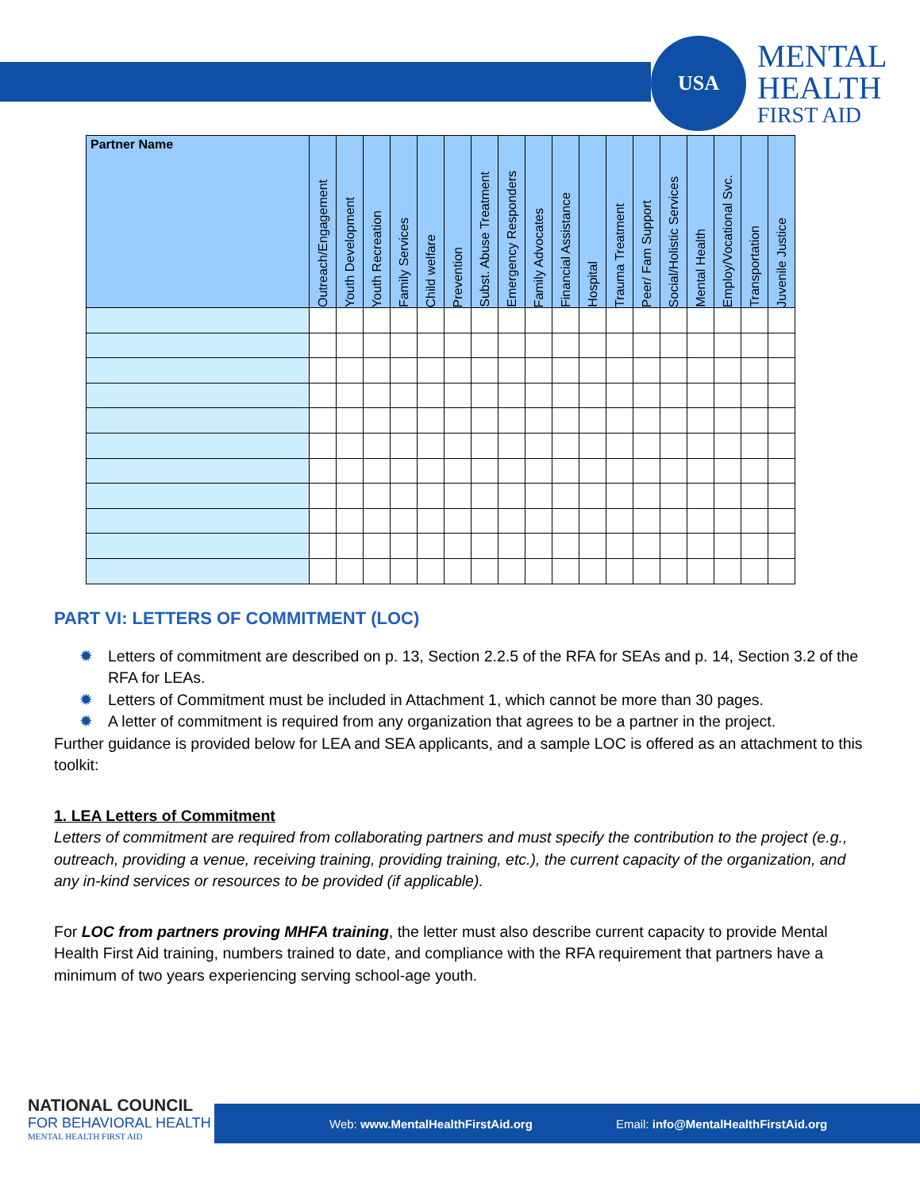USA
MENTAL
HEALTH
FIRST AID
| Partner Name | Outreach/Engagement | Youth Development | Youth Recreation | Family Services | Child welfare | Prevention | Subst. Abuse Treatment | Emergency Responders | Family Advocates | Financial Assistance | Hospital | Trauma Treatment | Peer/ Fam Support | Social/Holistic Services | Mental Health | Employ/Vocational Svc. | Transportation | Juvenile Justice |
| --- | --- | --- | --- | --- | --- | --- | --- | --- | --- | --- | --- | --- | --- | --- | --- | --- | --- | --- |
PART VI: LETTERS OF COMMITMENT (LOC)
✹ Letters of commitment are described on p. 13, Section 2.2.5 of the RFA for SEAs and p. 14, Section 3.2 of the RFA for LEAs.
✹ Letters of Commitment must be included in Attachment 1, which cannot be more than 30 pages.
✹ A letter of commitment is required from any organization that agrees to be a partner in the project.
Further guidance is provided below for LEA and SEA applicants, and a sample LOC is offered as an attachment to this toolkit:
1. LEA Letters of Commitment
Letters of commitment are required from collaborating partners and must specify the contribution to the project (e.g., outreach, providing a venue, receiving training, providing training, etc.), the current capacity of the organization, and any in-kind services or resources to be provided (if applicable).
For LOC from partners proving MHFA training, the letter must also describe current capacity to provide Mental Health First Aid training, numbers trained to date, and compliance with the RFA requirement that partners have a minimum of two years experiencing serving school-age youth.
Web: www.MentalHealthFirstAid.org Email: info@MentalHealthFirstAid.org
NATIONAL COUNCIL
FOR BEHAVIORAL HEALTH
MENTAL HEALTH FIRST AID